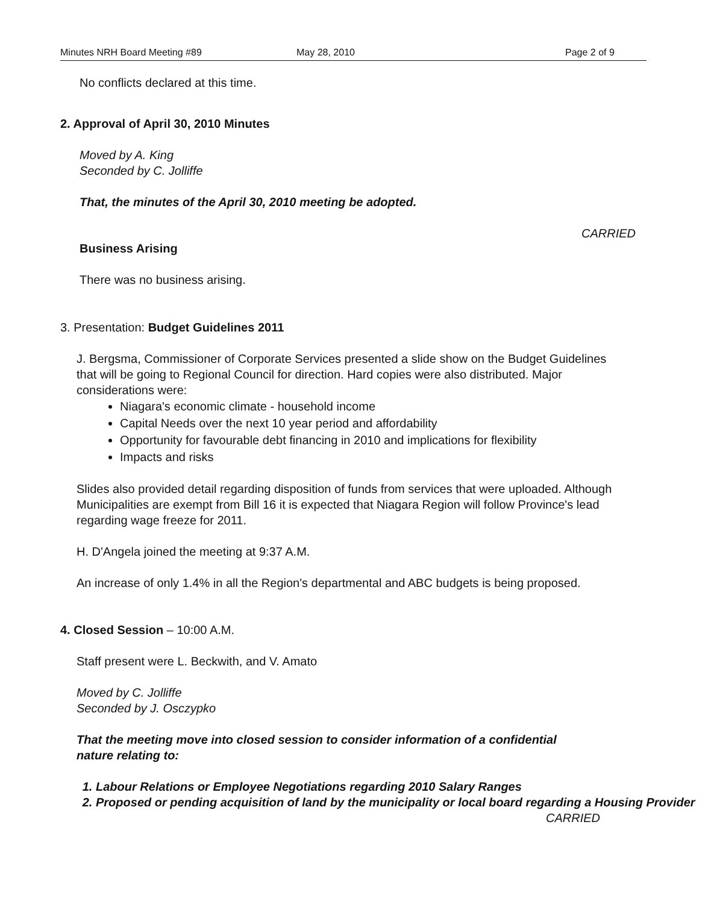Minutes NRH Board Meeting #89 May 28, 2010 Page 2 of 9
No conflicts declared at this time.
2. Approval of April 30, 2010 Minutes
Moved by A. King
Seconded by C. Jolliffe
That, the minutes of the April 30, 2010 meeting be adopted.
CARRIED
Business Arising
There was no business arising.
3. Presentation: Budget Guidelines 2011
J. Bergsma, Commissioner of Corporate Services presented a slide show on the Budget Guidelines that will be going to Regional Council for direction. Hard copies were also distributed. Major considerations were:
Niagara's economic climate - household income
Capital Needs over the next 10 year period and affordability
Opportunity for favourable debt financing in 2010 and implications for flexibility
Impacts and risks
Slides also provided detail regarding disposition of funds from services that were uploaded. Although Municipalities are exempt from Bill 16 it is expected that Niagara Region will follow Province's lead regarding wage freeze for 2011.
H. D'Angela joined the meeting at 9:37 A.M.
An increase of only 1.4% in all the Region's departmental and ABC budgets is being proposed.
4. Closed Session – 10:00 A.M.
Staff present were L. Beckwith, and V. Amato
Moved by C. Jolliffe
Seconded by J. Osczypko
That the meeting move into closed session to consider information of a confidential nature relating to:
1. Labour Relations or Employee Negotiations regarding 2010 Salary Ranges
2. Proposed or pending acquisition of land by the municipality or local board regarding a Housing Provider
CARRIED